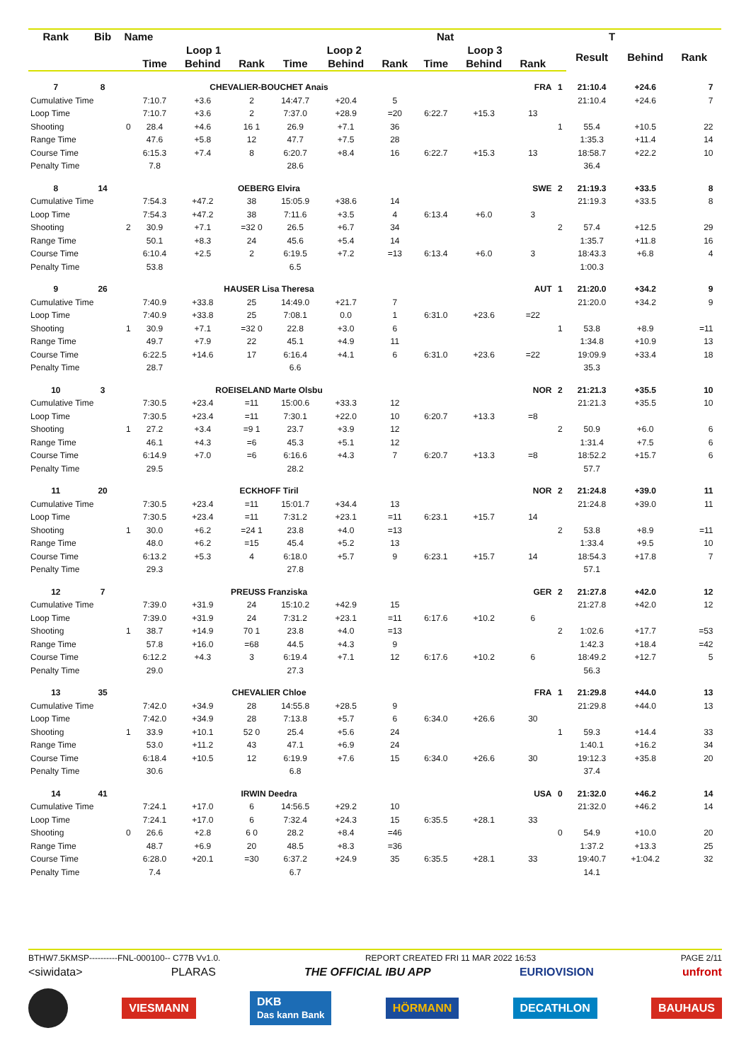| Rank | Bib | Name | | | Nat | | | | | T | | | | | | |
| --- | --- | --- | --- | --- | --- | --- | --- | --- | --- | --- | --- | --- | --- | --- | --- | --- |
| | | | Loop 1 | | | Loop 2 | | | Loop 3 | | | | Result | Behind | Rank | |
| | | | Time | Behind | Rank | Time | Behind | Rank | Time | Behind | Rank | | | | | |
| 7 | 8 | CHEVALIER-BOUCHET Anais | | | | | | | FRA | | | 1 | 21:10.4 | +24.6 | 7 | |
| Cumulative Time | | | 7:10.7 | +3.6 | 2 | 14:47.7 | +20.4 | 5 | | | | | 21:10.4 | +24.6 | 7 | |
| Loop Time | | | 7:10.7 | +3.6 | 2 | 7:37.0 | +28.9 | =20 | 6:22.7 | +15.3 | 13 | | | | | |
| Shooting | | 0 | 28.4 | +4.6 | 16 1 | 26.9 | +7.1 | 36 | | | | 1 | 55.4 | +10.5 | 22 | |
| Range Time | | | 47.6 | +5.8 | 12 | 47.7 | +7.5 | 28 | | | | | 1:35.3 | +11.4 | 14 | |
| Course Time | | | 6:15.3 | +7.4 | 8 | 6:20.7 | +8.4 | 16 | 6:22.7 | +15.3 | 13 | | 18:58.7 | +22.2 | 10 | |
| Penalty Time | | | 7.8 | | | 28.6 | | | | | | | 36.4 | | | |
| 8 | 14 | OEBERG Elvira | | | | | | | SWE | | | 2 | 21:19.3 | +33.5 | 8 | |
| Cumulative Time | | | 7:54.3 | +47.2 | 38 | 15:05.9 | +38.6 | 14 | | | | | 21:19.3 | +33.5 | 8 | |
| Loop Time | | | 7:54.3 | +47.2 | 38 | 7:11.6 | +3.5 | 4 | 6:13.4 | +6.0 | 3 | | | | | |
| Shooting | | 2 | 30.9 | +7.1 | =32 0 | 26.5 | +6.7 | 34 | | | | 2 | 57.4 | +12.5 | 29 | |
| Range Time | | | 50.1 | +8.3 | 24 | 45.6 | +5.4 | 14 | | | | | 1:35.7 | +11.8 | 16 | |
| Course Time | | | 6:10.4 | +2.5 | 2 | 6:19.5 | +7.2 | =13 | 6:13.4 | +6.0 | 3 | | 18:43.3 | +6.8 | 4 | |
| Penalty Time | | | 53.8 | | | 6.5 | | | | | | | 1:00.3 | | | |
| 9 | 26 | HAUSER Lisa Theresa | | | | | | | AUT | | | 1 | 21:20.0 | +34.2 | 9 | |
| Cumulative Time | | | 7:40.9 | +33.8 | 25 | 14:49.0 | +21.7 | 7 | | | | | 21:20.0 | +34.2 | 9 | |
| Loop Time | | | 7:40.9 | +33.8 | 25 | 7:08.1 | 0.0 | 1 | 6:31.0 | +23.6 | =22 | | | | | |
| Shooting | | 1 | 30.9 | +7.1 | =32 0 | 22.8 | +3.0 | 6 | | | | 1 | 53.8 | +8.9 | =11 | |
| Range Time | | | 49.7 | +7.9 | 22 | 45.1 | +4.9 | 11 | | | | | 1:34.8 | +10.9 | 13 | |
| Course Time | | | 6:22.5 | +14.6 | 17 | 6:16.4 | +4.1 | 6 | 6:31.0 | +23.6 | =22 | | 19:09.9 | +33.4 | 18 | |
| Penalty Time | | | 28.7 | | | 6.6 | | | | | | | 35.3 | | | |
| 10 | 3 | ROEISELAND Marte Olsbu | | | | | | | NOR | | | 2 | 21:21.3 | +35.5 | 10 | |
| Cumulative Time | | | 7:30.5 | +23.4 | =11 | 15:00.6 | +33.3 | 12 | | | | | 21:21.3 | +35.5 | 10 | |
| Loop Time | | | 7:30.5 | +23.4 | =11 | 7:30.1 | +22.0 | 10 | 6:20.7 | +13.3 | =8 | | | | | |
| Shooting | | 1 | 27.2 | +3.4 | =9 1 | 23.7 | +3.9 | 12 | | | | 2 | 50.9 | +6.0 | 6 | |
| Range Time | | | 46.1 | +4.3 | =6 | 45.3 | +5.1 | 12 | | | | | 1:31.4 | +7.5 | 6 | |
| Course Time | | | 6:14.9 | +7.0 | =6 | 6:16.6 | +4.3 | 7 | 6:20.7 | +13.3 | =8 | | 18:52.2 | +15.7 | 6 | |
| Penalty Time | | | 29.5 | | | 28.2 | | | | | | | 57.7 | | | |
| 11 | 20 | ECKHOFF Tiril | | | | | | | NOR | | | 2 | 21:24.8 | +39.0 | 11 | |
| Cumulative Time | | | 7:30.5 | +23.4 | =11 | 15:01.7 | +34.4 | 13 | | | | | 21:24.8 | +39.0 | 11 | |
| Loop Time | | | 7:30.5 | +23.4 | =11 | 7:31.2 | +23.1 | =11 | 6:23.1 | +15.7 | 14 | | | | | |
| Shooting | | 1 | 30.0 | +6.2 | =24 1 | 23.8 | +4.0 | =13 | | | | 2 | 53.8 | +8.9 | =11 | |
| Range Time | | | 48.0 | +6.2 | =15 | 45.4 | +5.2 | 13 | | | | | 1:33.4 | +9.5 | 10 | |
| Course Time | | | 6:13.2 | +5.3 | 4 | 6:18.0 | +5.7 | 9 | 6:23.1 | +15.7 | 14 | | 18:54.3 | +17.8 | 7 | |
| Penalty Time | | | 29.3 | | | 27.8 | | | | | | | 57.1 | | | |
| 12 | 7 | PREUSS Franziska | | | | | | | GER | | | 2 | 21:27.8 | +42.0 | 12 | |
| Cumulative Time | | | 7:39.0 | +31.9 | 24 | 15:10.2 | +42.9 | 15 | | | | | 21:27.8 | +42.0 | 12 | |
| Loop Time | | | 7:39.0 | +31.9 | 24 | 7:31.2 | +23.1 | =11 | 6:17.6 | +10.2 | 6 | | | | | |
| Shooting | | 1 | 38.7 | +14.9 | 70 1 | 23.8 | +4.0 | =13 | | | | 2 | 1:02.6 | +17.7 | =53 | |
| Range Time | | | 57.8 | +16.0 | =68 | 44.5 | +4.3 | 9 | | | | | 1:42.3 | +18.4 | =42 | |
| Course Time | | | 6:12.2 | +4.3 | 3 | 6:19.4 | +7.1 | 12 | 6:17.6 | +10.2 | 6 | | 18:49.2 | +12.7 | 5 | |
| Penalty Time | | | 29.0 | | | 27.3 | | | | | | | 56.3 | | | |
| 13 | 35 | CHEVALIER Chloe | | | | | | | FRA | | | 1 | 21:29.8 | +44.0 | 13 | |
| Cumulative Time | | | 7:42.0 | +34.9 | 28 | 14:55.8 | +28.5 | 9 | | | | | 21:29.8 | +44.0 | 13 | |
| Loop Time | | | 7:42.0 | +34.9 | 28 | 7:13.8 | +5.7 | 6 | 6:34.0 | +26.6 | 30 | | | | | |
| Shooting | | 1 | 33.9 | +10.1 | 52 0 | 25.4 | +5.6 | 24 | | | | 1 | 59.3 | +14.4 | 33 | |
| Range Time | | | 53.0 | +11.2 | 43 | 47.1 | +6.9 | 24 | | | | | 1:40.1 | +16.2 | 34 | |
| Course Time | | | 6:18.4 | +10.5 | 12 | 6:19.9 | +7.6 | 15 | 6:34.0 | +26.6 | 30 | | 19:12.3 | +35.8 | 20 | |
| Penalty Time | | | 30.6 | | | 6.8 | | | | | | | 37.4 | | | |
| 14 | 41 | IRWIN Deedra | | | | | | | USA | | | 0 | 21:32.0 | +46.2 | 14 | |
| Cumulative Time | | | 7:24.1 | +17.0 | 6 | 14:56.5 | +29.2 | 10 | | | | | 21:32.0 | +46.2 | 14 | |
| Loop Time | | | 7:24.1 | +17.0 | 6 | 7:32.4 | +24.3 | 15 | 6:35.5 | +28.1 | 33 | | | | | |
| Shooting | | 0 | 26.6 | +2.8 | 6 0 | 28.2 | +8.4 | =46 | | | | 0 | 54.9 | +10.0 | 20 | |
| Range Time | | | 48.7 | +6.9 | 20 | 48.5 | +8.3 | =36 | | | | | 1:37.2 | +13.3 | 25 | |
| Course Time | | | 6:28.0 | +20.1 | =30 | 6:37.2 | +24.9 | 35 | 6:35.5 | +28.1 | 33 | | 19:40.7 | +1:04.2 | 32 | |
| Penalty Time | | | 7.4 | | | 6.7 | | | | | | | 14.1 | | | |
BTHW7.5KMSP----------FNL-000100-- C77B Vv1.0. REPORT CREATED FRI 11 MAR 2022 16:53 PAGE 2/11
<siwidata> PLARAS THE OFFICIAL IBU APP EURIOVISION unfront
VIESMANN DKB
Das kann Bank HÖRMANN DECATHLON BAUHAUS